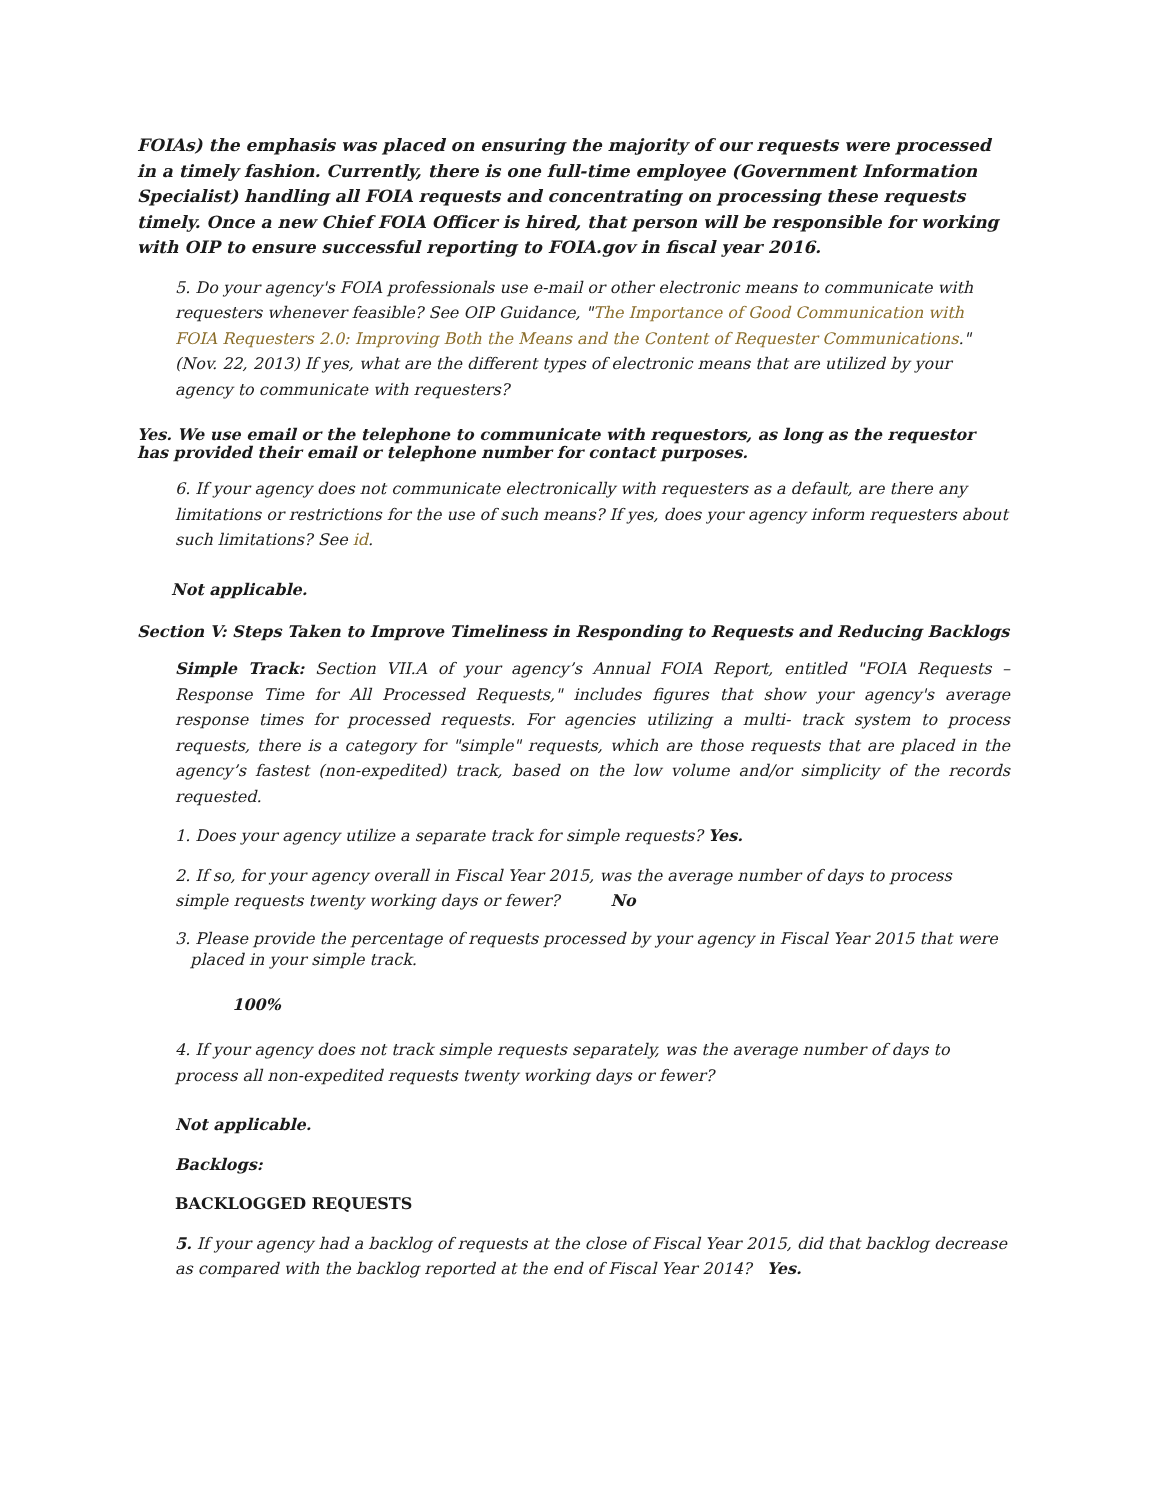FOIAs) the emphasis was placed on ensuring the majority of our requests were processed in a timely fashion. Currently, there is one full-time employee (Government Information Specialist) handling all FOIA requests and concentrating on processing these requests timely. Once a new Chief FOIA Officer is hired, that person will be responsible for working with OIP to ensure successful reporting to FOIA.gov in fiscal year 2016.
5. Do your agency's FOIA professionals use e-mail or other electronic means to communicate with requesters whenever feasible? See OIP Guidance, "The Importance of Good Communication with FOIA Requesters 2.0: Improving Both the Means and the Content of Requester Communications." (Nov. 22, 2013) If yes, what are the different types of electronic means that are utilized by your agency to communicate with requesters?
Yes. We use email or the telephone to communicate with requestors, as long as the requestor has provided their email or telephone number for contact purposes.
6. If your agency does not communicate electronically with requesters as a default, are there any limitations or restrictions for the use of such means? If yes, does your agency inform requesters about such limitations? See id.
Not applicable.
Section V: Steps Taken to Improve Timeliness in Responding to Requests and Reducing Backlogs
Simple Track: Section VII.A of your agency’s Annual FOIA Report, entitled "FOIA Requests – Response Time for All Processed Requests," includes figures that show your agency's average response times for processed requests. For agencies utilizing a multi- track system to process requests, there is a category for "simple" requests, which are those requests that are placed in the agency’s fastest (non-expedited) track, based on the low volume and/or simplicity of the records requested.
1. Does your agency utilize a separate track for simple requests? Yes.
2. If so, for your agency overall in Fiscal Year 2015, was the average number of days to process simple requests twenty working days or fewer? No
3. Please provide the percentage of requests processed by your agency in Fiscal Year 2015 that were
placed in your simple track.
100%
4. If your agency does not track simple requests separately, was the average number of days to process all non-expedited requests twenty working days or fewer?
Not applicable.
Backlogs:
BACKLOGGED REQUESTS
5. If your agency had a backlog of requests at the close of Fiscal Year 2015, did that backlog decrease as compared with the backlog reported at the end of Fiscal Year 2014? Yes.